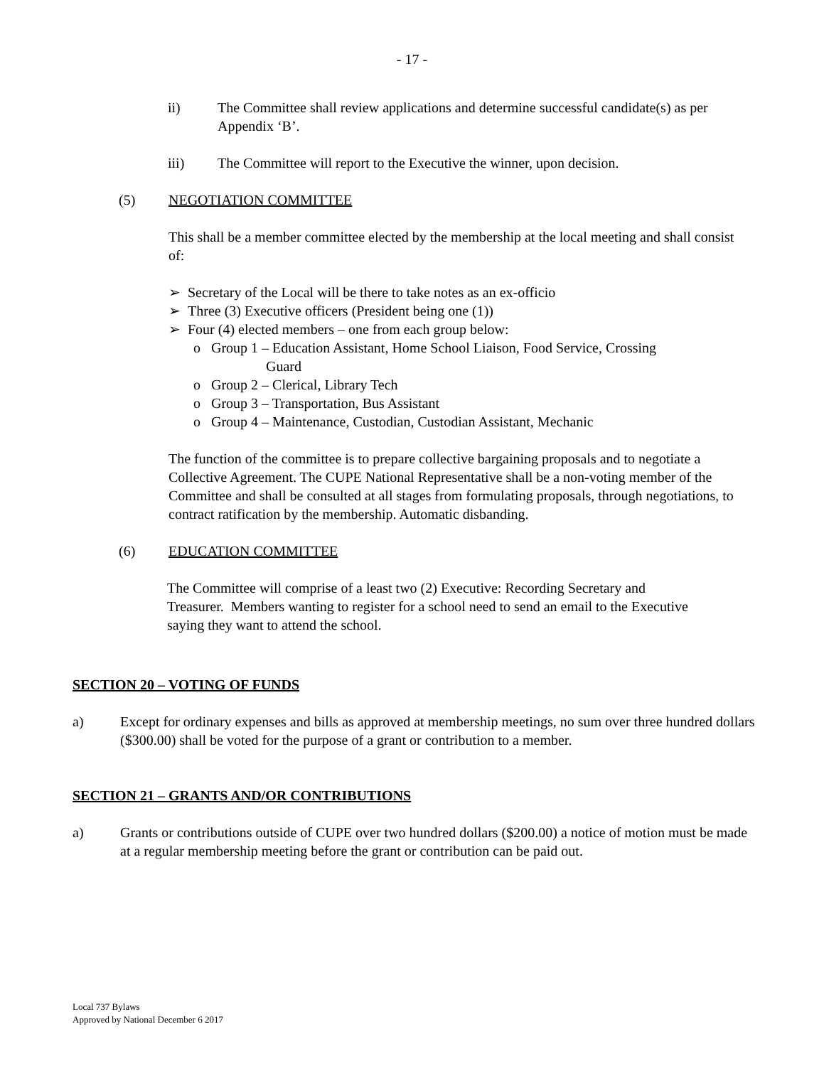- 17 -
ii) The Committee shall review applications and determine successful candidate(s) as per Appendix ‘B’.
iii) The Committee will report to the Executive the winner, upon decision.
(5) NEGOTIATION COMMITTEE
This shall be a member committee elected by the membership at the local meeting and shall consist of:
➢ Secretary of the Local will be there to take notes as an ex-officio
➢ Three (3) Executive officers (President being one (1))
➢ Four (4) elected members – one from each group below:
o Group 1 – Education Assistant, Home School Liaison, Food Service, Crossing
Guard
o Group 2 – Clerical, Library Tech
o Group 3 – Transportation, Bus Assistant
o Group 4 – Maintenance, Custodian, Custodian Assistant, Mechanic
The function of the committee is to prepare collective bargaining proposals and to negotiate a Collective Agreement. The CUPE National Representative shall be a non-voting member of the Committee and shall be consulted at all stages from formulating proposals, through negotiations, to contract ratification by the membership. Automatic disbanding.
(6) EDUCATION COMMITTEE
The Committee will comprise of a least two (2) Executive: Recording Secretary and Treasurer. Members wanting to register for a school need to send an email to the Executive saying they want to attend the school.
SECTION 20 – VOTING OF FUNDS
a) Except for ordinary expenses and bills as approved at membership meetings, no sum over three hundred dollars ($300.00) shall be voted for the purpose of a grant or contribution to a member.
SECTION 21 – GRANTS AND/OR CONTRIBUTIONS
a) Grants or contributions outside of CUPE over two hundred dollars ($200.00) a notice of motion must be made at a regular membership meeting before the grant or contribution can be paid out.
Local 737 Bylaws
Approved by National December 6 2017